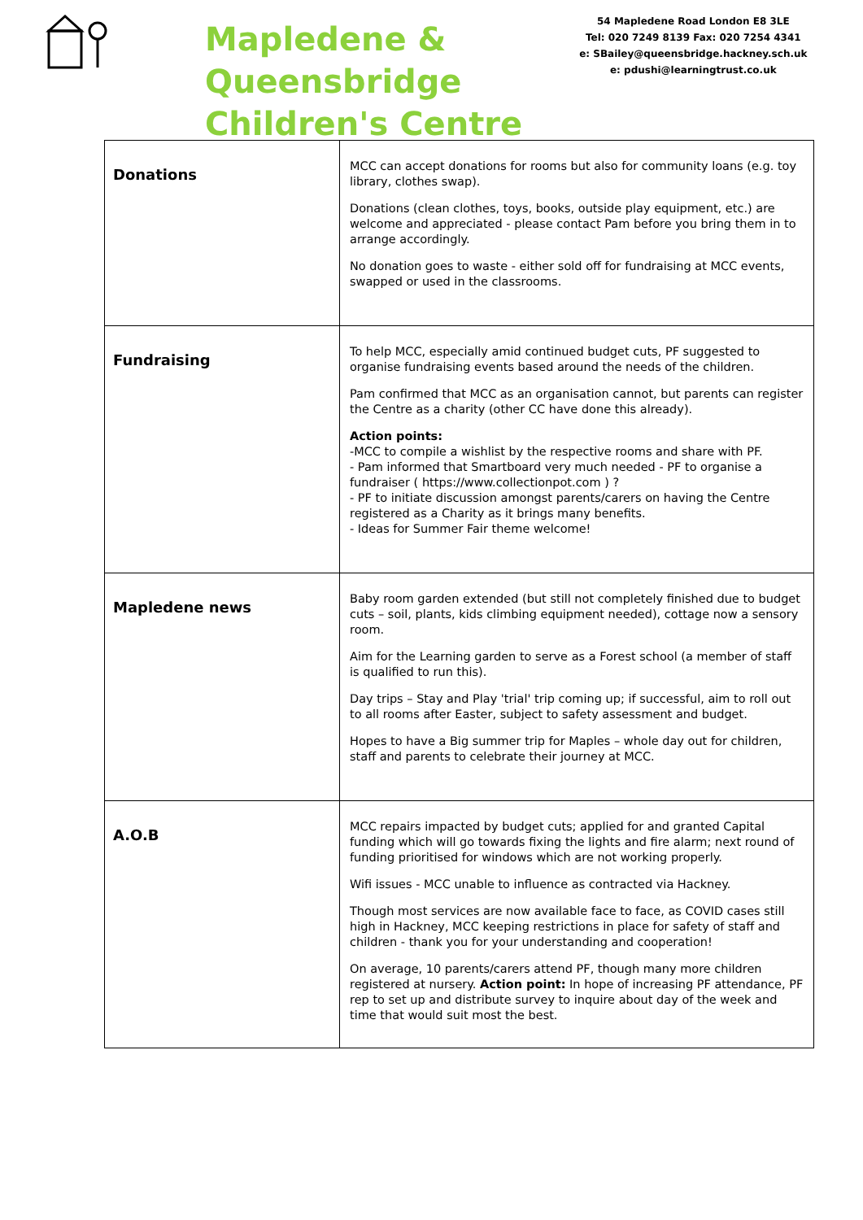Mapledene &
Queensbridge
Children's Centre
54 Mapledene Road London E8 3LE
Tel: 020 7249 8139 Fax: 020 7254 4341
e: SBailey@queensbridge.hackney.sch.uk
e: pdushi@learningtrust.co.uk
| Donations | MCC can accept donations for rooms but also for community loans (e.g. toy library, clothes swap). Donations (clean clothes, toys, books, outside play equipment, etc.) are welcome and appreciated - please contact Pam before you bring them in to arrange accordingly. No donation goes to waste - either sold off for fundraising at MCC events, swapped or used in the classrooms. |
| Fundraising | To help MCC, especially amid continued budget cuts, PF suggested to organise fundraising events based around the needs of the children. Pam confirmed that MCC as an organisation cannot, but parents can register the Centre as a charity (other CC have done this already). Action points: -MCC to compile a wishlist by the respective rooms and share with PF. - Pam informed that Smartboard very much needed - PF to organise a fundraiser ( https://www.collectionpot.com ) ? - PF to initiate discussion amongst parents/carers on having the Centre registered as a Charity as it brings many benefits. - Ideas for Summer Fair theme welcome! |
| Mapledene news | Baby room garden extended (but still not completely finished due to budget cuts – soil, plants, kids climbing equipment needed), cottage now a sensory room. Aim for the Learning garden to serve as a Forest school (a member of staff is qualified to run this). Day trips – Stay and Play 'trial' trip coming up; if successful, aim to roll out to all rooms after Easter, subject to safety assessment and budget. Hopes to have a Big summer trip for Maples – whole day out for children, staff and parents to celebrate their journey at MCC. |
| A.O.B | MCC repairs impacted by budget cuts; applied for and granted Capital funding which will go towards fixing the lights and fire alarm; next round of funding prioritised for windows which are not working properly. Wifi issues - MCC unable to influence as contracted via Hackney. Though most services are now available face to face, as COVID cases still high in Hackney, MCC keeping restrictions in place for safety of staff and children - thank you for your understanding and cooperation! On average, 10 parents/carers attend PF, though many more children registered at nursery. Action point: In hope of increasing PF attendance, PF rep to set up and distribute survey to inquire about day of the week and time that would suit most the best. |